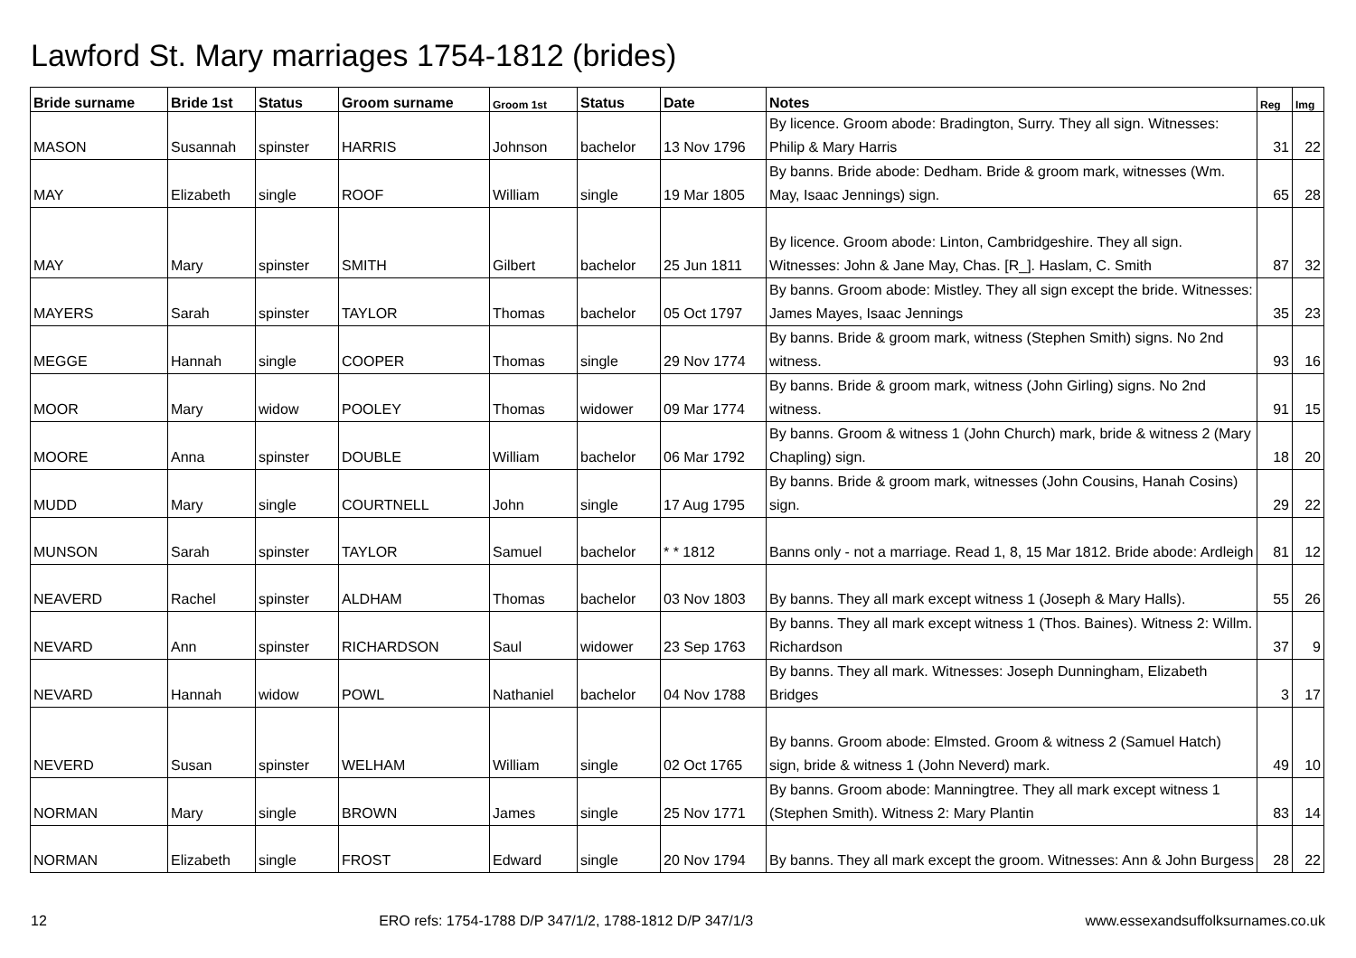Lawford St. Mary marriages 1754-1812 (brides)
| Bride surname | Bride 1st | Status | Groom surname | Groom 1st | Status | Date | Notes | Reg | Img |
| --- | --- | --- | --- | --- | --- | --- | --- | --- | --- |
| MASON | Susannah | spinster | HARRIS | Johnson | bachelor | 13 Nov 1796 | By licence. Groom abode: Bradington, Surry. They all sign. Witnesses: Philip & Mary Harris | 31 | 22 |
| MAY | Elizabeth | single | ROOF | William | single | 19 Mar 1805 | By banns. Bride abode: Dedham. Bride & groom mark, witnesses (Wm. May, Isaac Jennings) sign. | 65 | 28 |
| MAY | Mary | spinster | SMITH | Gilbert | bachelor | 25 Jun 1811 | By licence. Groom abode: Linton, Cambridgeshire. They all sign. Witnesses: John & Jane May, Chas. [R_]. Haslam, C. Smith | 87 | 32 |
| MAYERS | Sarah | spinster | TAYLOR | Thomas | bachelor | 05 Oct 1797 | By banns. Groom abode: Mistley. They all sign except the bride. Witnesses: James Mayes, Isaac Jennings | 35 | 23 |
| MEGGE | Hannah | single | COOPER | Thomas | single | 29 Nov 1774 | By banns. Bride & groom mark, witness (Stephen Smith) signs. No 2nd witness. | 93 | 16 |
| MOOR | Mary | widow | POOLEY | Thomas | widower | 09 Mar 1774 | By banns. Bride & groom mark, witness (John Girling) signs. No 2nd witness. | 91 | 15 |
| MOORE | Anna | spinster | DOUBLE | William | bachelor | 06 Mar 1792 | By banns. Groom & witness 1 (John Church) mark, bride & witness 2 (Mary Chapling) sign. | 18 | 20 |
| MUDD | Mary | single | COURTNELL | John | single | 17 Aug 1795 | By banns. Bride & groom mark, witnesses (John Cousins, Hanah Cosins) sign. | 29 | 22 |
| MUNSON | Sarah | spinster | TAYLOR | Samuel | bachelor | * * 1812 | Banns only - not a marriage. Read 1, 8, 15 Mar 1812. Bride abode: Ardleigh | 81 | 12 |
| NEAVERD | Rachel | spinster | ALDHAM | Thomas | bachelor | 03 Nov 1803 | By banns. They all mark except witness 1 (Joseph & Mary Halls). | 55 | 26 |
| NEVARD | Ann | spinster | RICHARDSON | Saul | widower | 23 Sep 1763 | By banns. They all mark except witness 1 (Thos. Baines). Witness 2: Willm. Richardson | 37 | 9 |
| NEVARD | Hannah | widow | POWL | Nathaniel | bachelor | 04 Nov 1788 | By banns. They all mark. Witnesses: Joseph Dunningham, Elizabeth Bridges | 3 | 17 |
| NEVERD | Susan | spinster | WELHAM | William | single | 02 Oct 1765 | By banns. Groom abode: Elmsted. Groom & witness 2 (Samuel Hatch) sign, bride & witness 1 (John Neverd) mark. | 49 | 10 |
| NORMAN | Mary | single | BROWN | James | single | 25 Nov 1771 | By banns. Groom abode: Manningtree. They all mark except witness 1 (Stephen Smith). Witness 2: Mary Plantin | 83 | 14 |
| NORMAN | Elizabeth | single | FROST | Edward | single | 20 Nov 1794 | By banns. They all mark except the groom. Witnesses: Ann & John Burgess | 28 | 22 |
12 ERO refs: 1754-1788 D/P 347/1/2, 1788-1812 D/P 347/1/3 www.essexandsuffolksurnames.co.uk